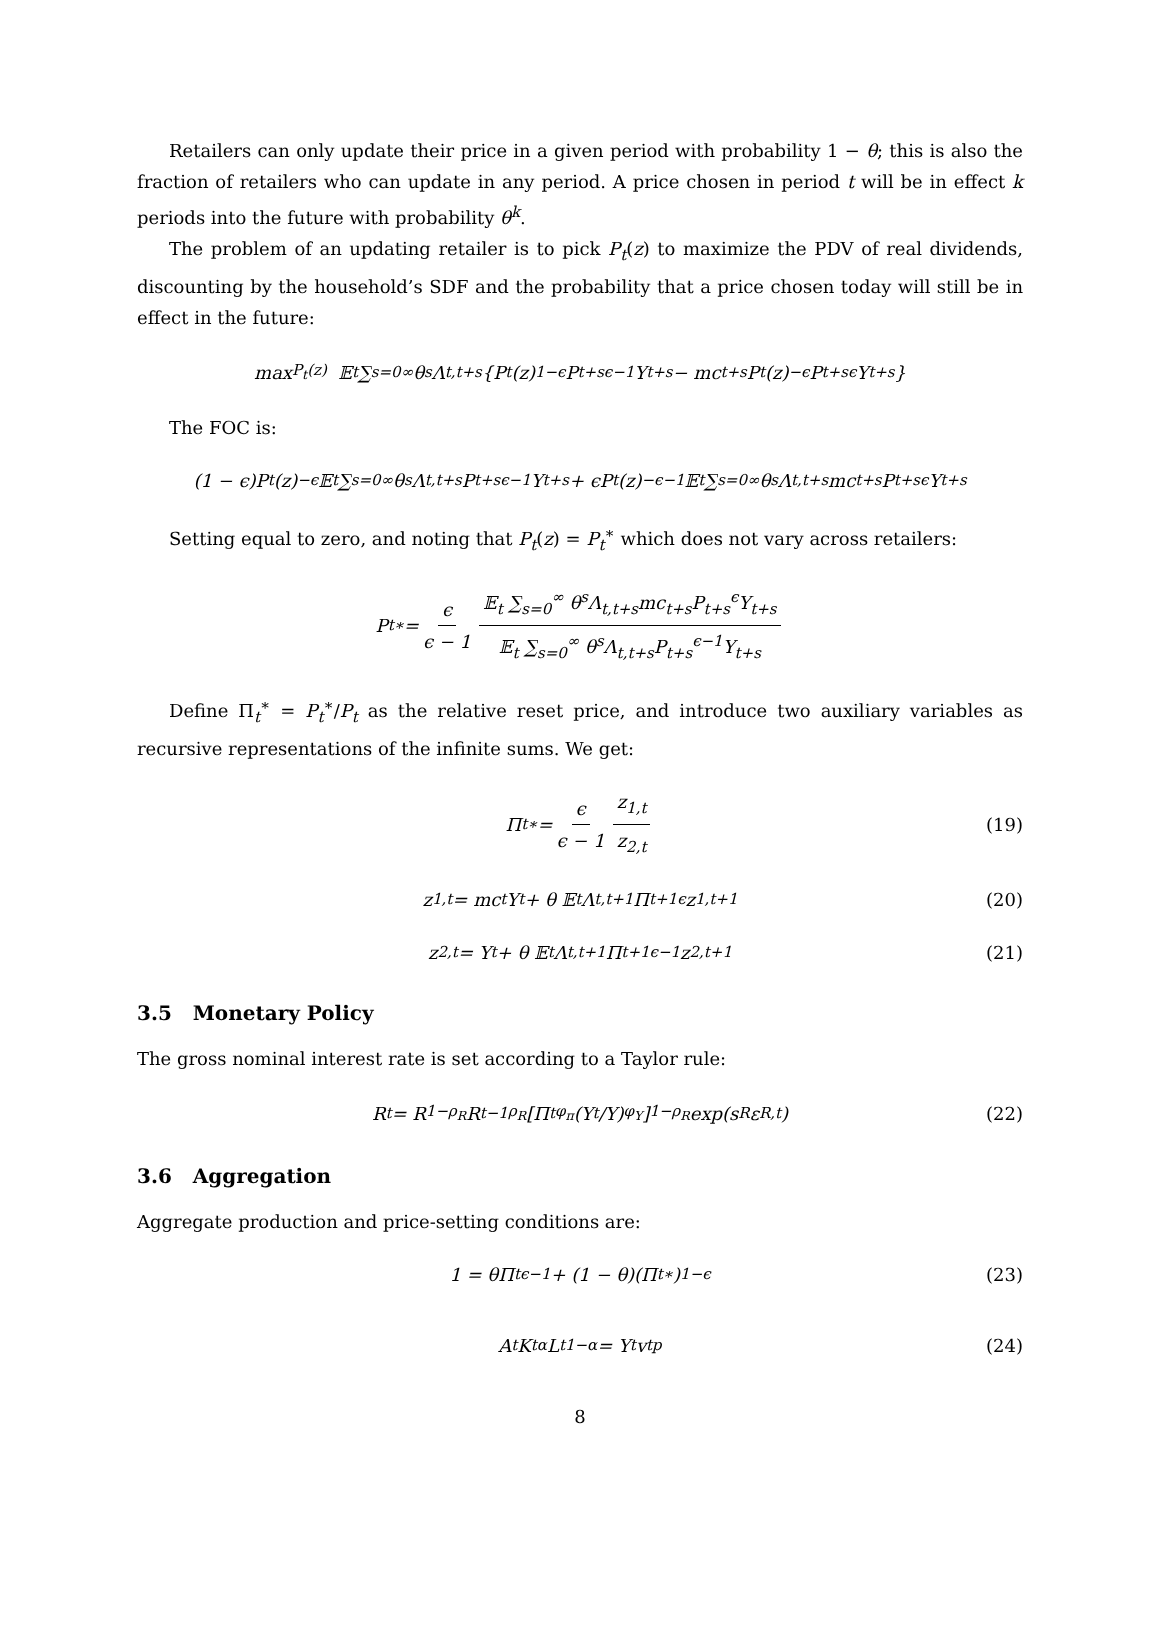Retailers can only update their price in a given period with probability 1 − θ; this is also the fraction of retailers who can update in any period. A price chosen in period t will be in effect k periods into the future with probability θ<sup>k</sup>.
The problem of an updating retailer is to pick P<sub>t</sub>(z) to maximize the PDV of real dividends, discounting by the household’s SDF and the probability that a price chosen today will still be in effect in the future:
max<sub>P<sub>t</sub>(z)</sub> 𝔼<sub>t</sub> ∑<sub>s=0</sub><sup>∞</sup> θ<sup>s</sup>Λ<sub>t,t+s</sub>{P<sub>t</sub>(z)<sup>1−ϵ</sup>P<sub>t+s</sub><sup>ϵ−1</sup>Y<sub>t+s</sub> − mc<sub>t+s</sub>P<sub>t</sub>(z)<sup>−ϵ</sup>P<sub>t+s</sub><sup>ϵ</sup>Y<sub>t+s</sub>}
The FOC is:
(1 − ϵ)P<sub>t</sub>(z)<sup>−ϵ</sup> 𝔼<sub>t</sub> ∑<sub>s=0</sub><sup>∞</sup> θ<sup>s</sup>Λ<sub>t,t+s</sub>P<sub>t+s</sub><sup>ϵ−1</sup>Y<sub>t+s</sub> + ϵP<sub>t</sub>(z)<sup>−ϵ−1</sup> 𝔼<sub>t</sub> ∑<sub>s=0</sub><sup>∞</sup> θ<sup>s</sup>Λ<sub>t,t+s</sub>mc<sub>t+s</sub>P<sub>t+s</sub><sup>ϵ</sup>Y<sub>t+s</sub>
Setting equal to zero, and noting that P<sub>t</sub>(z) = P<sub>t</sub><sup>∗</sup> which does not vary across retailers:
P<sub>t</sub><sup>∗</sup> = ϵ ϵ − 1 𝔼<sub>t</sub> ∑<sub>s=0</sub><sup>∞</sup> θ<sup>s</sup>Λ<sub>t,t+s</sub>mc<sub>t+s</sub>P<sub>t+s</sub><sup>ϵ</sup>Y<sub>t+s</sub> 𝔼<sub>t</sub> ∑<sub>s=0</sub><sup>∞</sup> θ<sup>s</sup>Λ<sub>t,t+s</sub>P<sub>t+s</sub><sup>ϵ−1</sup>Y<sub>t+s</sub>
Define Π<sub>t</sub><sup>∗</sup> = P<sub>t</sub><sup>∗</sup>/P<sub>t</sub> as the relative reset price, and introduce two auxiliary variables as recursive representations of the infinite sums. We get:
Π<sub>t</sub><sup>∗</sup> = ϵ ϵ − 1 z<sub>1,t</sub> z<sub>2,t</sub> (19)
z<sub>1,t</sub> = mc<sub>t</sub>Y<sub>t</sub> + θ 𝔼<sub>t</sub> Λ<sub>t,t+1</sub>Π<sub>t+1</sub><sup>ϵ</sup>z<sub>1,t+1</sub> (20)
z<sub>2,t</sub> = Y<sub>t</sub> + θ 𝔼<sub>t</sub> Λ<sub>t,t+1</sub>Π<sub>t+1</sub><sup>ϵ−1</sup>z<sub>2,t+1</sub> (21)
3.5 Monetary Policy
The gross nominal interest rate is set according to a Taylor rule:
R<sub>t</sub> = R<sup>1−ρ<sub>R</sub></sup>R<sub>t−1</sub><sup>ρ<sub>R</sub></sup> [Π<sub>t</sub><sup>φ<sub>π</sub></sup> (Y<sub>t</sub>/Y)<sup>φ<sub>Y</sub></sup>]<sup>1−ρ<sub>R</sub></sup> exp(s<sub>R</sub>ε<sub>R,t</sub>) (22)
3.6 Aggregation
Aggregate production and price-setting conditions are:
1 = θΠ<sub>t</sub><sup>ϵ−1</sup> + (1 − θ)(Π<sub>t</sub><sup>∗</sup>)<sup>1−ϵ</sup> (23)
A<sub>t</sub>K<sub>t</sub><sup>α</sup>L<sub>t</sub><sup>1−α</sup> = Y<sub>t</sub>v<sub>t</sub><sup>p</sup> (24)
8